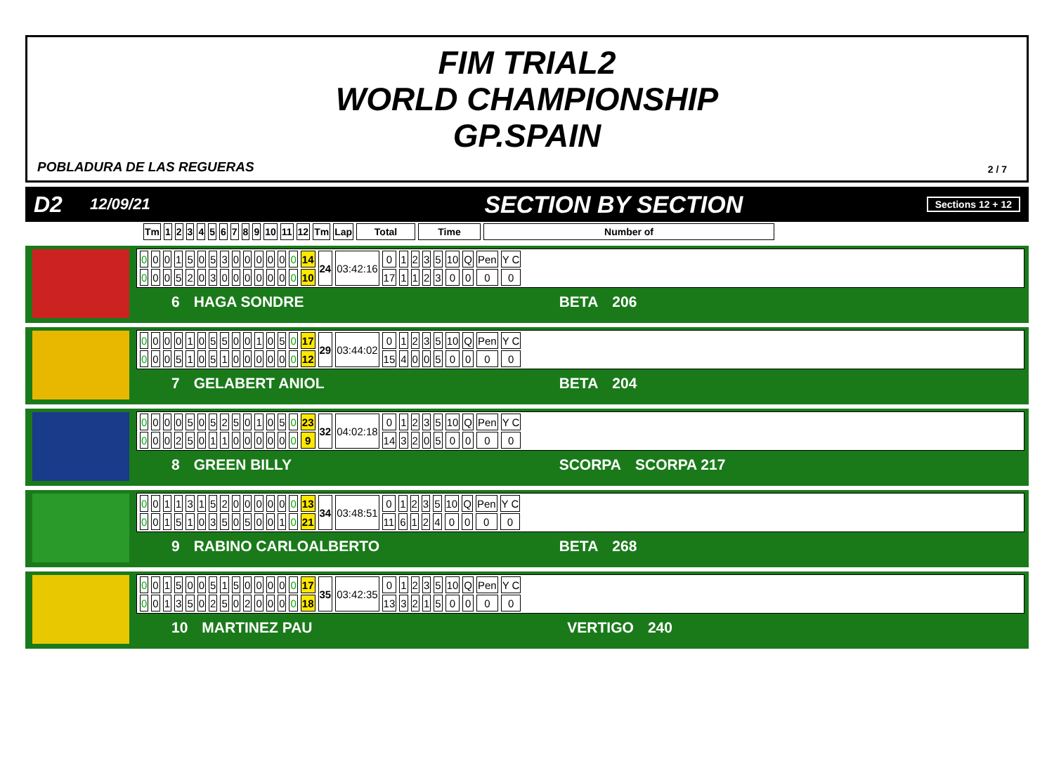FIM TRIAL2
WORLD CHAMPIONSHIP
GP.SPAIN
POBLADURA DE LAS REGUERAS 2 / 7
D2 12/09/21 SECTION BY SECTION Sections 12 + 12
| Tm | 1 | 2 | 3 | 4 | 5 | 6 | 7 | 8 | 9 | 10 | 11 | 12 | Tm | Lap | Total | Time | Number of |
| --- | --- | --- | --- | --- | --- | --- | --- | --- | --- | --- | --- | --- | --- | --- | --- | --- | --- |
| 0 | 0 | 0 | 1 | 5 | 0 | 5 | 3 | 0 | 0 | 0 | 0 | 0 | 0 | 14 | 24 | 03:42:16 | 0 | 1 | 2 | 3 | 5 | 10 | Q | Pen | Y C |
| 0 | 0 | 0 | 5 | 2 | 0 | 3 | 0 | 0 | 0 | 0 | 0 | 0 | 0 | 10 | | | 17 | 1 | 1 | 2 | 3 | 0 | 0 | 0 | 0 |
6 HAGA SONDRE BETA 206
| 0 | 0 | 0 | 0 | 1 | 0 | 5 | 5 | 0 | 0 | 1 | 0 | 5 | 0 | 17 | 29 | 03:44:02 | 0 | 1 | 2 | 3 | 5 | 10 | Q | Pen | Y C |
| 0 | 0 | 0 | 5 | 1 | 0 | 5 | 1 | 0 | 0 | 0 | 0 | 0 | 0 | 12 | | | 15 | 4 | 0 | 0 | 5 | 0 | 0 | 0 | 0 |
7 GELABERT ANIOL BETA 204
| 0 | 0 | 0 | 0 | 5 | 0 | 5 | 2 | 5 | 0 | 1 | 0 | 5 | 0 | 23 | 32 | 04:02:18 | 0 | 1 | 2 | 3 | 5 | 10 | Q | Pen | Y C |
| 0 | 0 | 0 | 2 | 5 | 0 | 1 | 1 | 0 | 0 | 0 | 0 | 0 | 0 | 9 | | | 14 | 3 | 2 | 0 | 5 | 0 | 0 | 0 | 0 |
8 GREEN BILLY SCORPA SCORPA 217
| 0 | 0 | 1 | 1 | 3 | 1 | 5 | 2 | 0 | 0 | 0 | 0 | 0 | 0 | 13 | 34 | 03:48:51 | 0 | 1 | 2 | 3 | 5 | 10 | Q | Pen | Y C |
| 0 | 0 | 1 | 5 | 1 | 0 | 3 | 5 | 0 | 5 | 0 | 0 | 1 | 0 | 21 | | | 11 | 6 | 1 | 2 | 4 | 0 | 0 | 0 | 0 |
9 RABINO CARLOALBERTO BETA 268
| 0 | 0 | 1 | 5 | 0 | 0 | 5 | 1 | 5 | 0 | 0 | 0 | 0 | 0 | 17 | 35 | 03:42:35 | 0 | 1 | 2 | 3 | 5 | 10 | Q | Pen | Y C |
| 0 | 0 | 1 | 3 | 5 | 0 | 2 | 5 | 0 | 2 | 0 | 0 | 0 | 0 | 18 | | | 13 | 3 | 2 | 1 | 5 | 0 | 0 | 0 | 0 |
10 MARTINEZ PAU VERTIGO 240